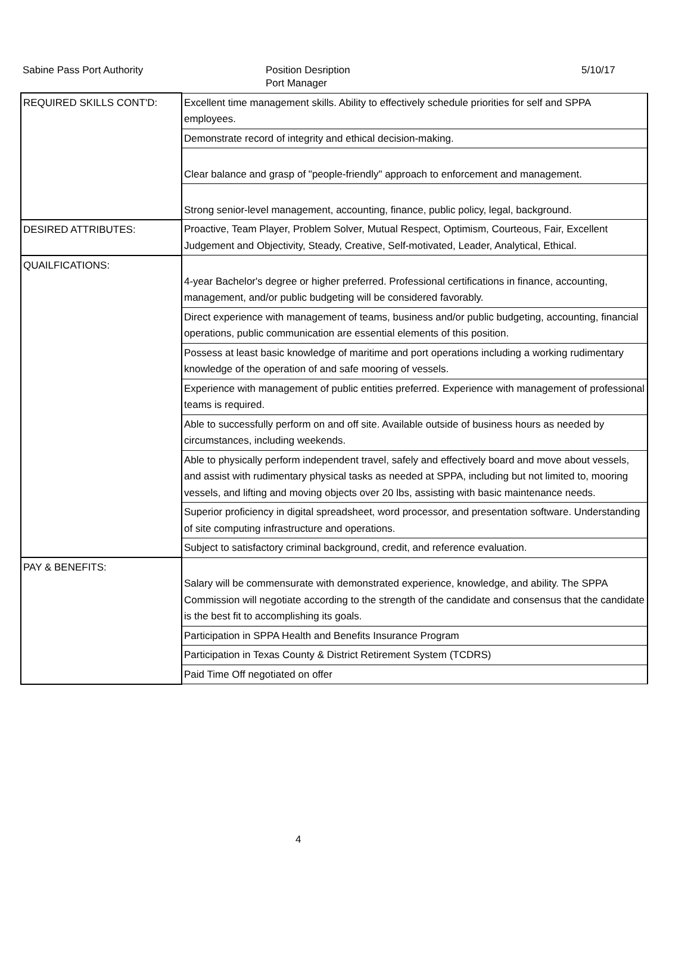Sabine Pass Port Authority Position Desription 5/10/17
Port Manager
| REQUIRED SKILLS CONT'D: | Excellent time management skills. Ability to effectively schedule priorities for self and SPPA employees. |
| | Demonstrate record of integrity and ethical decision-making. |
| | Clear balance and grasp of "people-friendly" approach to enforcement and management. |
| | Strong senior-level management, accounting, finance, public policy, legal, background. |
| DESIRED ATTRIBUTES: | Proactive, Team Player, Problem Solver, Mutual Respect, Optimism, Courteous, Fair, Excellent Judgement and Objectivity, Steady, Creative, Self-motivated, Leader, Analytical, Ethical. |
| QUAILFICATIONS: | 4-year Bachelor's degree or higher preferred. Professional certifications in finance, accounting, management, and/or public budgeting will be considered favorably. |
| | Direct experience with management of teams, business and/or public budgeting, accounting, financial operations, public communication are essential elements of this position. |
| | Possess at least basic knowledge of maritime and port operations including a working rudimentary knowledge of the operation of and safe mooring of vessels. |
| | Experience with management of public entities preferred. Experience with management of professional teams is required. |
| | Able to successfully perform on and off site. Available outside of business hours as needed by circumstances, including weekends. |
| | Able to physically perform independent travel, safely and effectively board and move about vessels, and assist with rudimentary physical tasks as needed at SPPA, including but not limited to, mooring vessels, and lifting and moving objects over 20 lbs, assisting with basic maintenance needs. |
| | Superior proficiency in digital spreadsheet, word processor, and presentation software. Understanding of site computing infrastructure and operations. |
| | Subject to satisfactory criminal background, credit, and reference evaluation. |
| PAY & BENEFITS: | Salary will be commensurate with demonstrated experience, knowledge, and ability. The SPPA Commission will negotiate according to the strength of the candidate and consensus that the candidate is the best fit to accomplishing its goals. |
| | Participation in SPPA Health and Benefits Insurance Program |
| | Participation in Texas County & District Retirement System (TCDRS) |
| | Paid Time Off negotiated on offer |
4